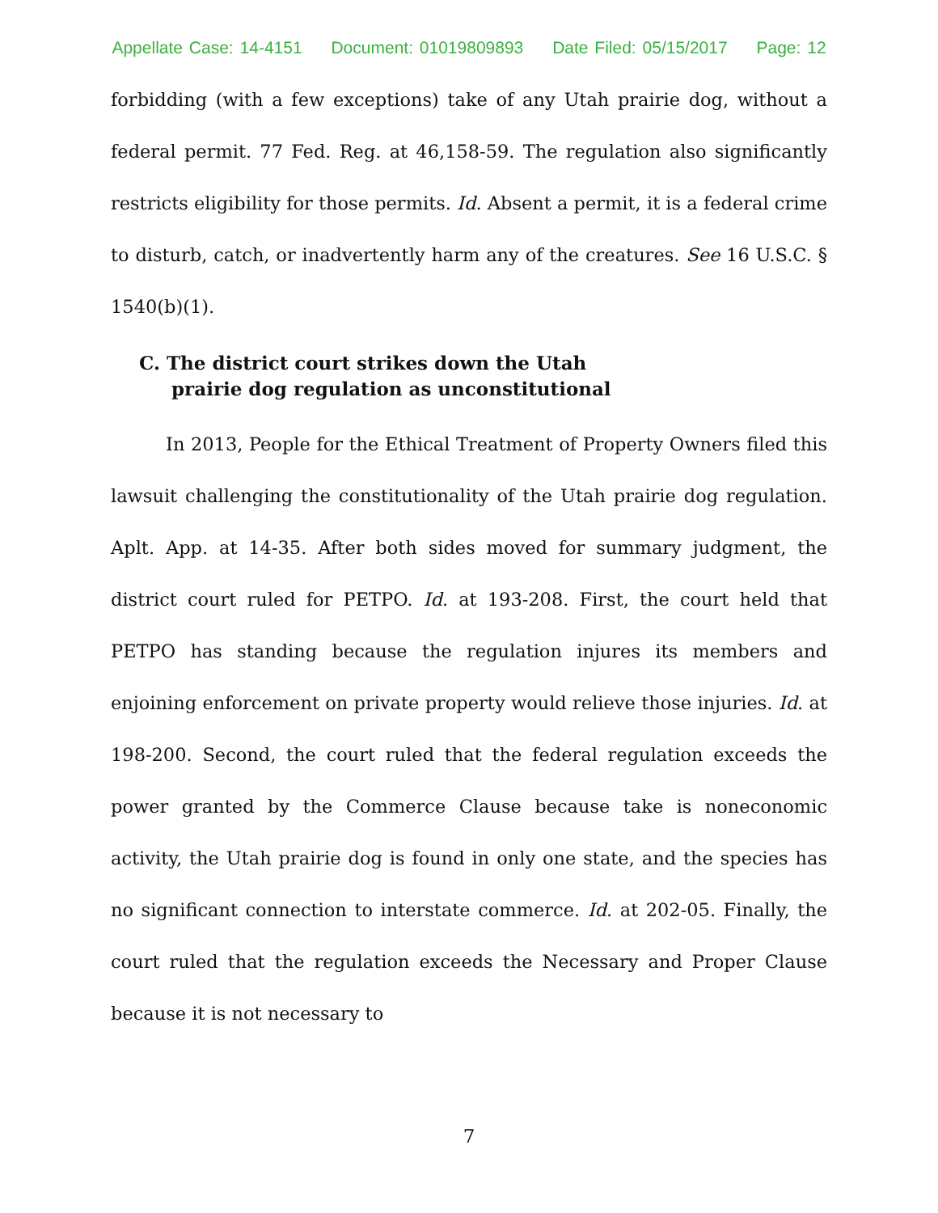Appellate Case: 14-4151 Document: 01019809893 Date Filed: 05/15/2017 Page: 12
forbidding (with a few exceptions) take of any Utah prairie dog, without a federal permit. 77 Fed. Reg. at 46,158-59. The regulation also significantly restricts eligibility for those permits. Id. Absent a permit, it is a federal crime to disturb, catch, or inadvertently harm any of the creatures. See 16 U.S.C. § 1540(b)(1).
C. The district court strikes down the Utah
prairie dog regulation as unconstitutional
In 2013, People for the Ethical Treatment of Property Owners filed this lawsuit challenging the constitutionality of the Utah prairie dog regulation. Aplt. App. at 14-35. After both sides moved for summary judgment, the district court ruled for PETPO. Id. at 193-208. First, the court held that PETPO has standing because the regulation injures its members and enjoining enforcement on private property would relieve those injuries. Id. at 198-200. Second, the court ruled that the federal regulation exceeds the power granted by the Commerce Clause because take is noneconomic activity, the Utah prairie dog is found in only one state, and the species has no significant connection to interstate commerce. Id. at 202-05. Finally, the court ruled that the regulation exceeds the Necessary and Proper Clause because it is not necessary to
7